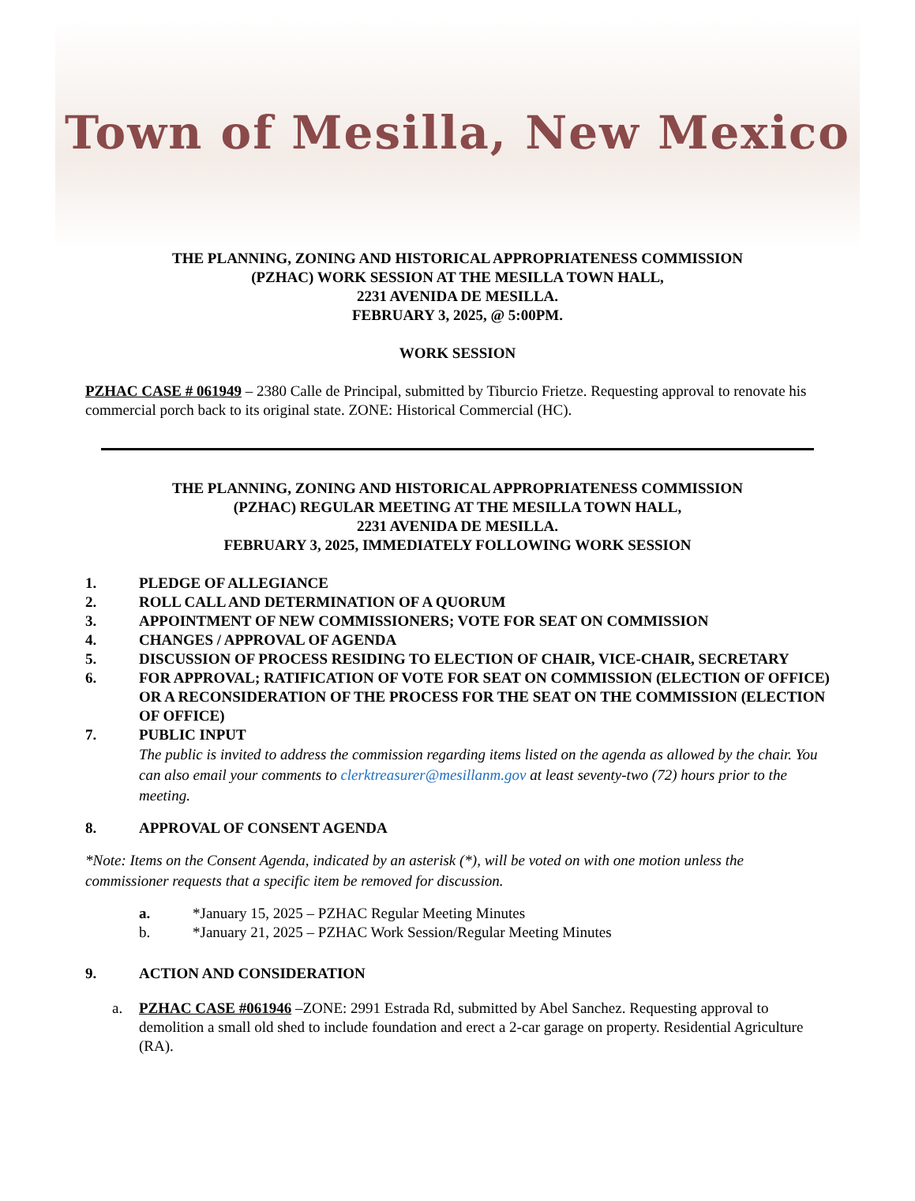Town of Mesilla, New Mexico
THE PLANNING, ZONING AND HISTORICAL APPROPRIATENESS COMMISSION
(PZHAC) WORK SESSION AT THE MESILLA TOWN HALL,
2231 AVENIDA DE MESILLA.
FEBRUARY 3, 2025, @ 5:00PM.
WORK SESSION
PZHAC CASE # 061949 – 2380 Calle de Principal, submitted by Tiburcio Frietze. Requesting approval to renovate his commercial porch back to its original state. ZONE: Historical Commercial (HC).
THE PLANNING, ZONING AND HISTORICAL APPROPRIATENESS COMMISSION
(PZHAC) REGULAR MEETING AT THE MESILLA TOWN HALL,
2231 AVENIDA DE MESILLA.
FEBRUARY 3, 2025, IMMEDIATELY FOLLOWING WORK SESSION
1. PLEDGE OF ALLEGIANCE
2. ROLL CALL AND DETERMINATION OF A QUORUM
3. APPOINTMENT OF NEW COMMISSIONERS; VOTE FOR SEAT ON COMMISSION
4. CHANGES / APPROVAL OF AGENDA
5. DISCUSSION OF PROCESS RESIDING TO ELECTION OF CHAIR, VICE-CHAIR, SECRETARY
6. FOR APPROVAL; RATIFICATION OF VOTE FOR SEAT ON COMMISSION (ELECTION OF OFFICE) OR A RECONSIDERATION OF THE PROCESS FOR THE SEAT ON THE COMMISSION (ELECTION OF OFFICE)
7. PUBLIC INPUT
The public is invited to address the commission regarding items listed on the agenda as allowed by the chair. You can also email your comments to clerktreasurer@mesillanm.gov at least seventy-two (72) hours prior to the meeting.
8. APPROVAL OF CONSENT AGENDA
*Note: Items on the Consent Agenda, indicated by an asterisk (*), will be voted on with one motion unless the commissioner requests that a specific item be removed for discussion.
a. *January 15, 2025 – PZHAC Regular Meeting Minutes
b. *January 21, 2025 – PZHAC Work Session/Regular Meeting Minutes
9. ACTION AND CONSIDERATION
a. PZHAC CASE #061946 –ZONE: 2991 Estrada Rd, submitted by Abel Sanchez. Requesting approval to demolition a small old shed to include foundation and erect a 2-car garage on property. Residential Agriculture (RA).